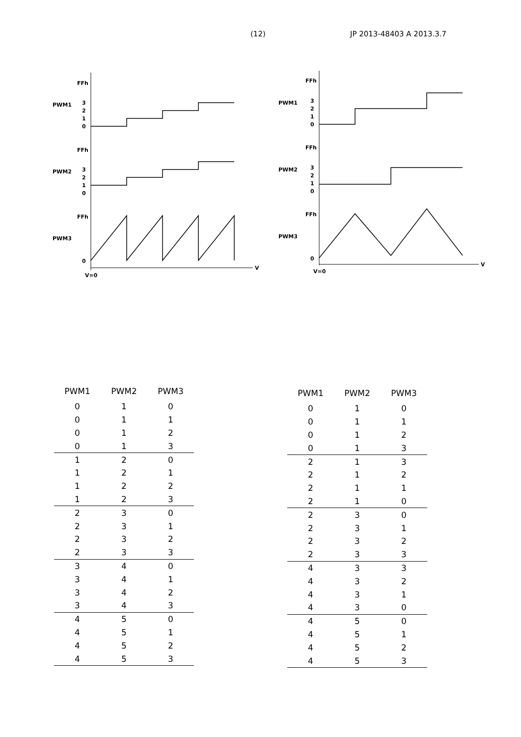(12) JP 2013-48403 A 2013.3.7
V
V=0
PWM1
PWM2
PWM3
FFh
3
2
1
0
FFh
3
2
1
0
FFh
0
V
V=0
PWM1
PWM2
PWM3
FFh
3
2
1
0
FFh
3
2
1
0
FFh
0
| PWM1 | PWM2 | PWM3 |
| --- | --- | --- |
| 0 | 1 | 0 |
| 0 | 1 | 1 |
| 0 | 1 | 2 |
| 0 | 1 | 3 |
| 1 | 2 | 0 |
| 1 | 2 | 1 |
| 1 | 2 | 2 |
| 1 | 2 | 3 |
| 2 | 3 | 0 |
| 2 | 3 | 1 |
| 2 | 3 | 2 |
| 2 | 3 | 3 |
| 3 | 4 | 0 |
| 3 | 4 | 1 |
| 3 | 4 | 2 |
| 3 | 4 | 3 |
| 4 | 5 | 0 |
| 4 | 5 | 1 |
| 4 | 5 | 2 |
| 4 | 5 | 3 |
| PWM1 | PWM2 | PWM3 |
| --- | --- | --- |
| 0 | 1 | 0 |
| 0 | 1 | 1 |
| 0 | 1 | 2 |
| 0 | 1 | 3 |
| 2 | 1 | 3 |
| 2 | 1 | 2 |
| 2 | 1 | 1 |
| 2 | 1 | 0 |
| 2 | 3 | 0 |
| 2 | 3 | 1 |
| 2 | 3 | 2 |
| 2 | 3 | 3 |
| 4 | 3 | 3 |
| 4 | 3 | 2 |
| 4 | 3 | 1 |
| 4 | 3 | 0 |
| 4 | 5 | 0 |
| 4 | 5 | 1 |
| 4 | 5 | 2 |
| 4 | 5 | 3 |